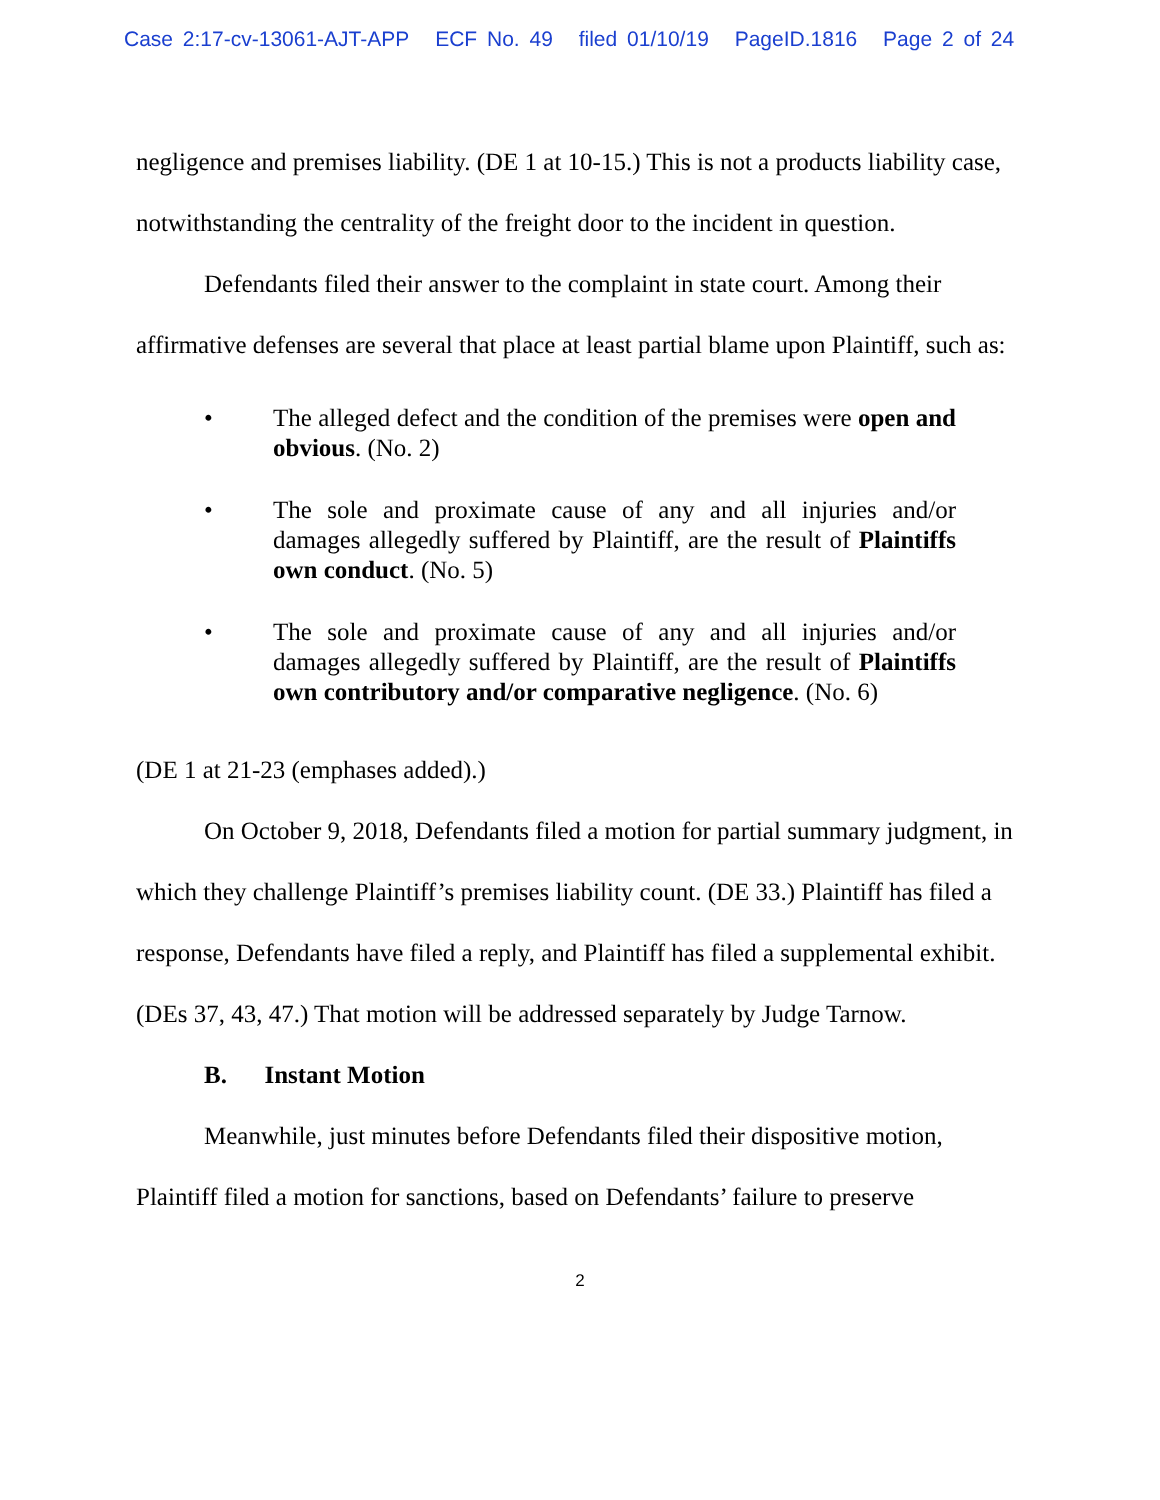Case 2:17-cv-13061-AJT-APP ECF No. 49 filed 01/10/19 PageID.1816 Page 2 of 24
negligence and premises liability. (DE 1 at 10-15.) This is not a products liability case, notwithstanding the centrality of the freight door to the incident in question.
Defendants filed their answer to the complaint in state court. Among their affirmative defenses are several that place at least partial blame upon Plaintiff, such as:
• The alleged defect and the condition of the premises were open and obvious. (No. 2)
• The sole and proximate cause of any and all injuries and/or damages allegedly suffered by Plaintiff, are the result of Plaintiffs own conduct. (No. 5)
• The sole and proximate cause of any and all injuries and/or damages allegedly suffered by Plaintiff, are the result of Plaintiffs own contributory and/or comparative negligence. (No. 6)
(DE 1 at 21-23 (emphases added).)
On October 9, 2018, Defendants filed a motion for partial summary judgment, in which they challenge Plaintiff’s premises liability count. (DE 33.) Plaintiff has filed a response, Defendants have filed a reply, and Plaintiff has filed a supplemental exhibit. (DEs 37, 43, 47.) That motion will be addressed separately by Judge Tarnow.
B. Instant Motion
Meanwhile, just minutes before Defendants filed their dispositive motion, Plaintiff filed a motion for sanctions, based on Defendants’ failure to preserve
2